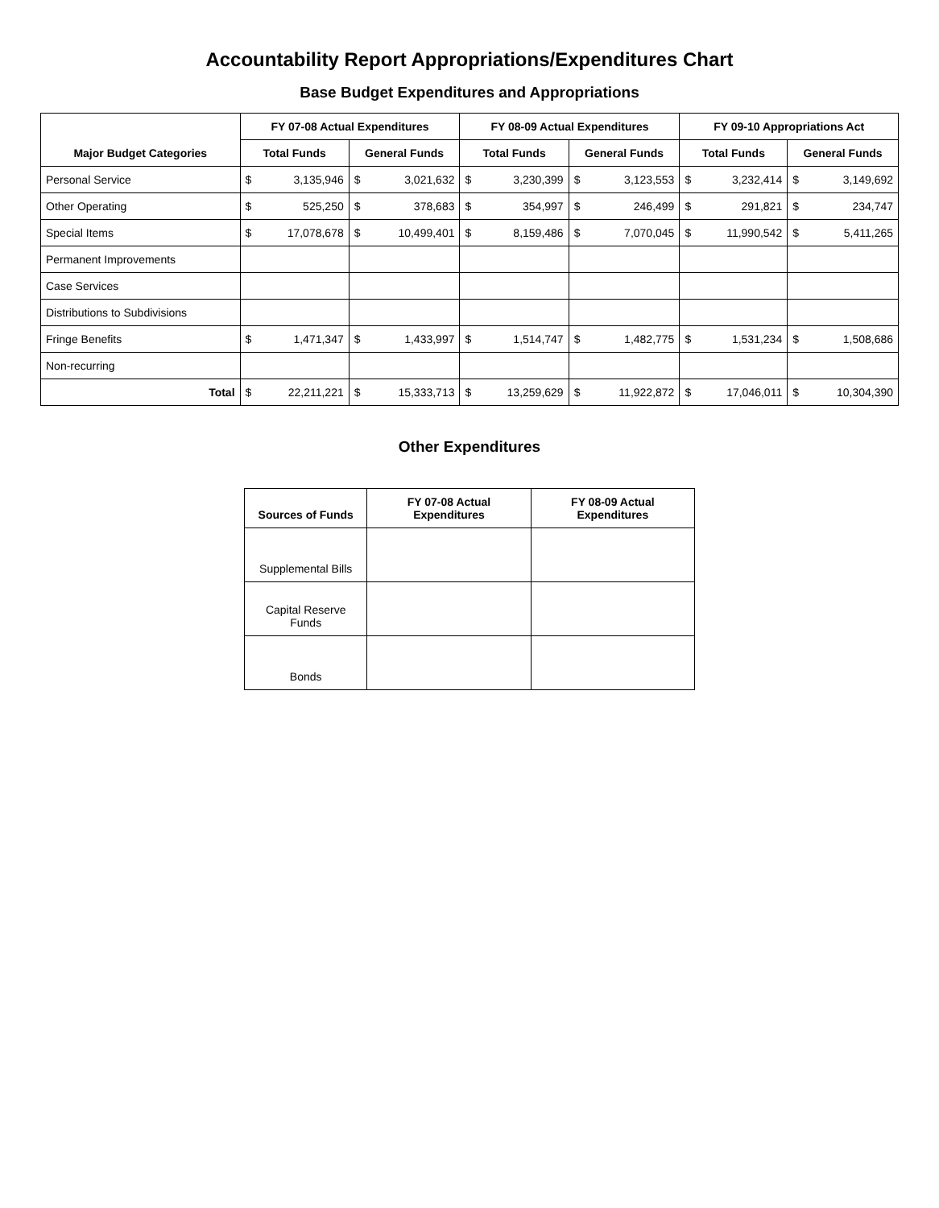Accountability Report Appropriations/Expenditures Chart
Base Budget Expenditures and Appropriations
| Major Budget Categories | FY 07-08 Actual Expenditures | | | | FY 08-09 Actual Expenditures | | | | FY 09-10 Appropriations Act | | | |
| --- | --- | --- | --- | --- | --- | --- | --- | --- | --- | --- | --- | --- |
| | Total Funds | | General Funds | | Total Funds | | General Funds | | Total Funds | | General Funds | |
| Personal Service | $ | 3,135,946 | $ | 3,021,632 | $ | 3,230,399 | $ | 3,123,553 | $ | 3,232,414 | $ | 3,149,692 |
| Other Operating | $ | 525,250 | $ | 378,683 | $ | 354,997 | $ | 246,499 | $ | 291,821 | $ | 234,747 |
| Special Items | $ | 17,078,678 | $ | 10,499,401 | $ | 8,159,486 | $ | 7,070,045 | $ | 11,990,542 | $ | 5,411,265 |
| Permanent Improvements | | | | | | | | | | | | |
| Case Services | | | | | | | | | | | | |
| Distributions to Subdivisions | | | | | | | | | | | | |
| Fringe Benefits | $ | 1,471,347 | $ | 1,433,997 | $ | 1,514,747 | $ | 1,482,775 | $ | 1,531,234 | $ | 1,508,686 |
| Non-recurring | | | | | | | | | | | | |
| Total | $ | 22,211,221 | $ | 15,333,713 | $ | 13,259,629 | $ | 11,922,872 | $ | 17,046,011 | $ | 10,304,390 |
Other Expenditures
| Sources of Funds | FY 07-08 Actual Expenditures | FY 08-09 Actual Expenditures |
| --- | --- | --- |
| Supplemental Bills | | |
| Capital Reserve Funds | | |
| Bonds | | |